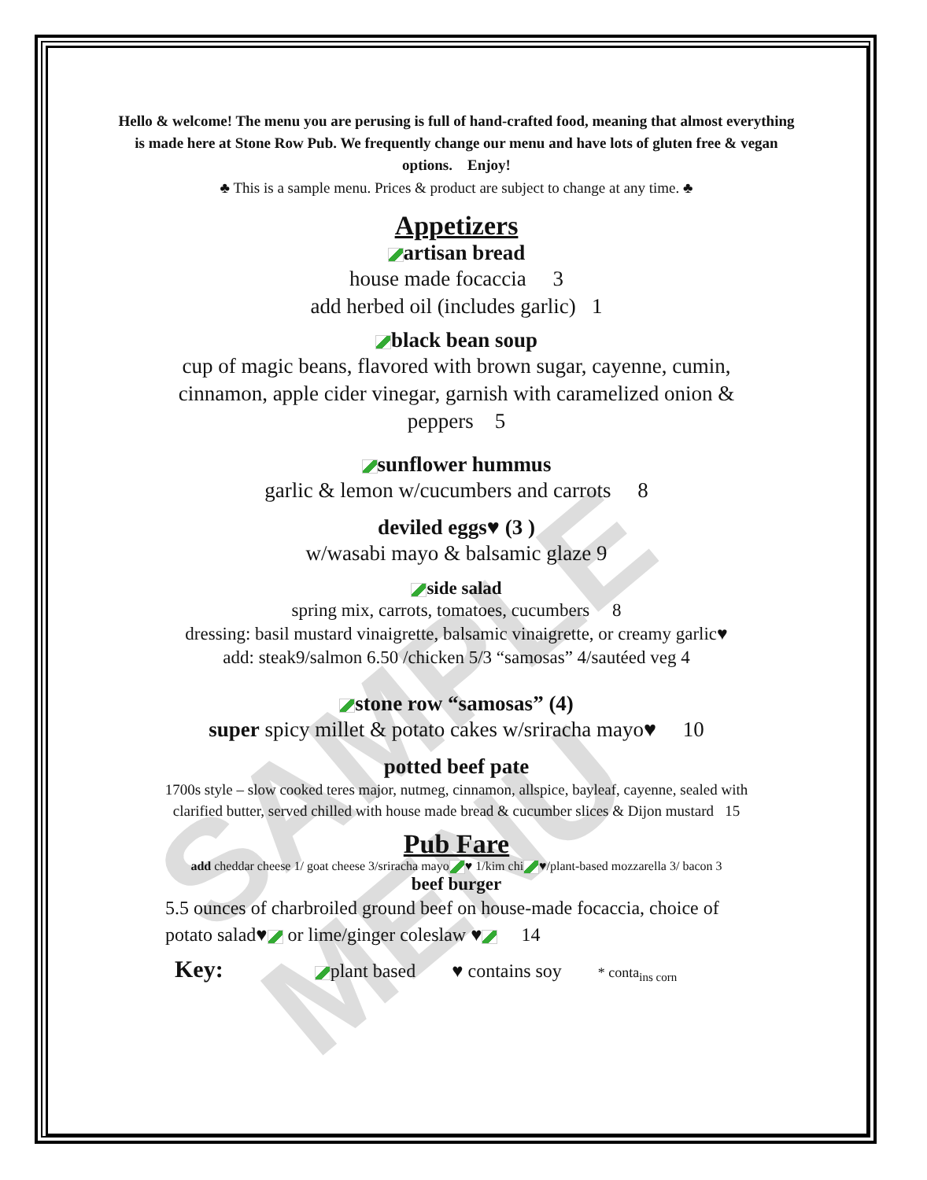SAMPLE MENU
Hello & welcome! The menu you are perusing is full of hand-crafted food, meaning that almost everything is made here at Stone Row Pub. We frequently change our menu and have lots of gluten free & vegan options. Enjoy!
♣ This is a sample menu. Prices & product are subject to change at any time. ♣
Appetizers
artisan bread
house made focaccia 3
add herbed oil (includes garlic) 1
black bean soup
cup of magic beans, flavored with brown sugar, cayenne, cumin, cinnamon, apple cider vinegar, garnish with caramelized onion & peppers 5
sunflower hummus
garlic & lemon w/cucumbers and carrots 8
deviled eggs♥ (3 )
w/wasabi mayo & balsamic glaze 9
side salad
spring mix, carrots, tomatoes, cucumbers 8
dressing: basil mustard vinaigrette, balsamic vinaigrette, or creamy garlic♥
add: steak9/salmon 6.50 /chicken 5/3 “samosas” 4/sautéed veg 4
stone row “samosas” (4)
super spicy millet & potato cakes w/sriracha mayo♥ 10
potted beef pate
1700s style – slow cooked teres major, nutmeg, cinnamon, allspice, bayleaf, cayenne, sealed with
clarified butter, served chilled with house made bread & cucumber slices & Dijon mustard 15
Pub Fare
add cheddar cheese 1/ goat cheese 3/sriracha mayo ♥ 1/kim chi ♥/plant-based mozzarella 3/ bacon 3
beef burger
5.5 ounces of charbroiled ground beef on house-made focaccia, choice of potato salad♥ or lime/ginger coleslaw ♥ 14
Key: plant based ♥ contains soy * conta<sub>ins corn</sub>